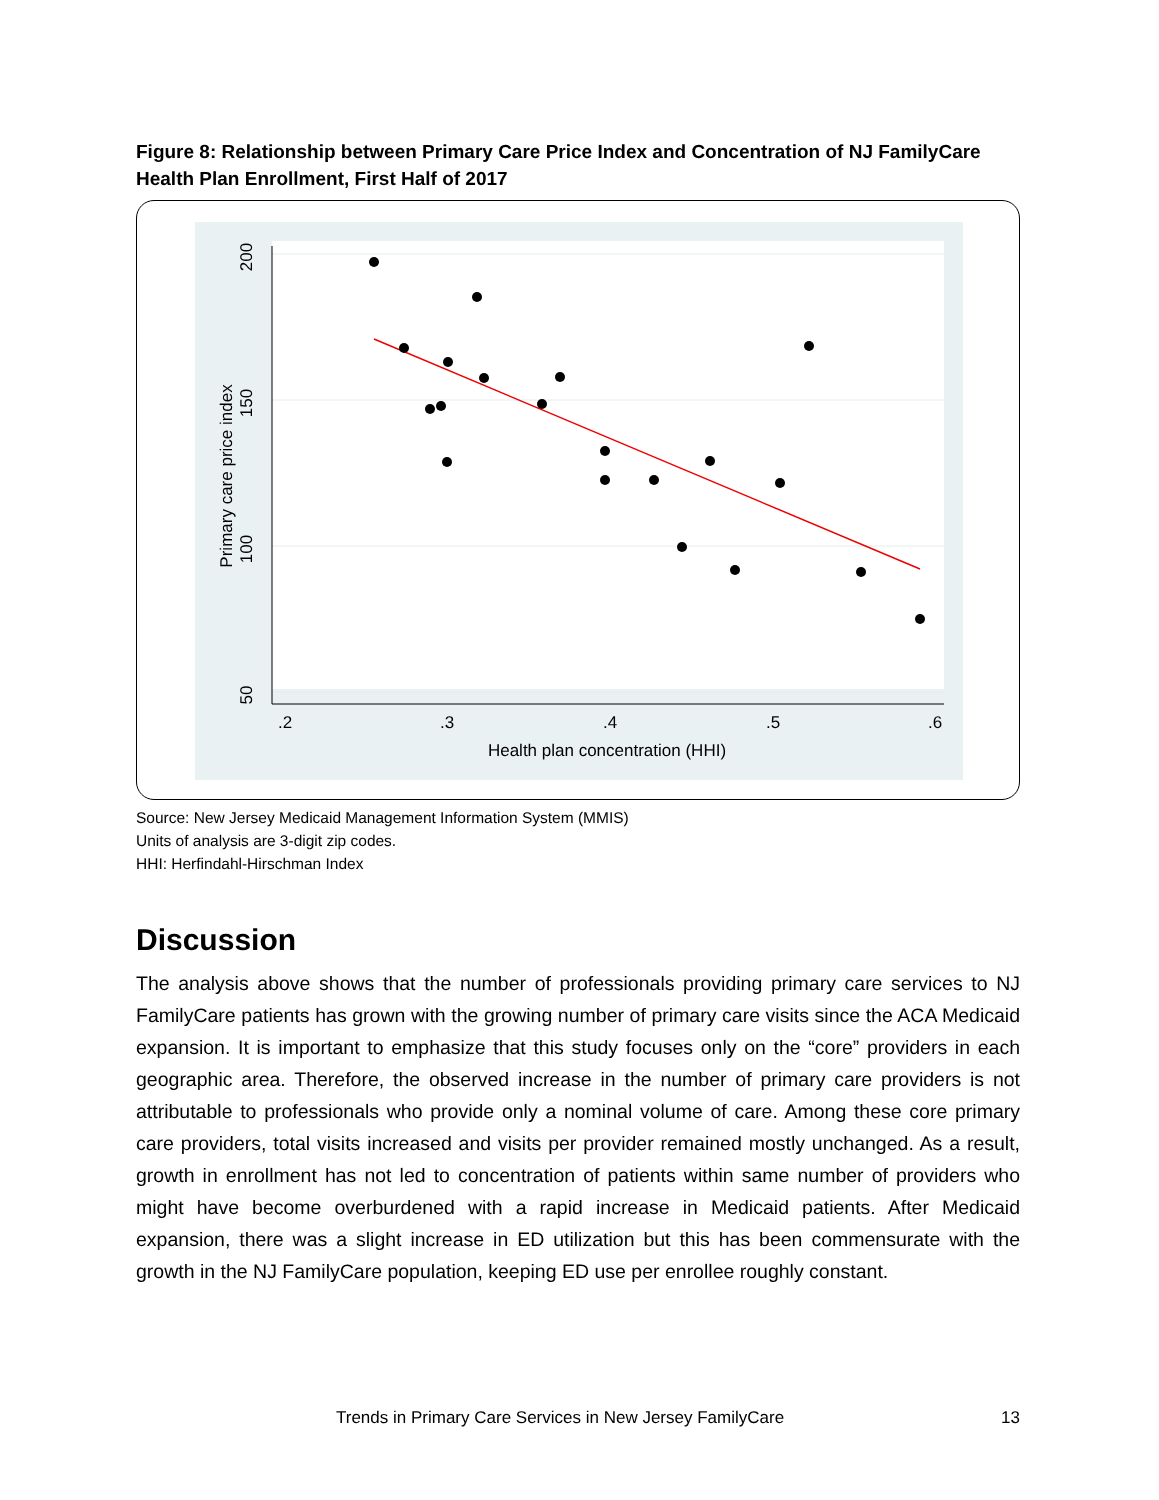Figure 8: Relationship between Primary Care Price Index and Concentration of NJ FamilyCare Health Plan Enrollment, First Half of 2017
200
150
100
50
Primary care price index
.2
.3
.4
.5
.6
Health plan concentration (HHI)
Source: New Jersey Medicaid Management Information System (MMIS)
Units of analysis are 3-digit zip codes.
HHI: Herfindahl-Hirschman Index
Discussion
The analysis above shows that the number of professionals providing primary care services to NJ FamilyCare patients has grown with the growing number of primary care visits since the ACA Medicaid expansion. It is important to emphasize that this study focuses only on the “core” providers in each geographic area. Therefore, the observed increase in the number of primary care providers is not attributable to professionals who provide only a nominal volume of care. Among these core primary care providers, total visits increased and visits per provider remained mostly unchanged. As a result, growth in enrollment has not led to concentration of patients within same number of providers who might have become overburdened with a rapid increase in Medicaid patients. After Medicaid expansion, there was a slight increase in ED utilization but this has been commensurate with the growth in the NJ FamilyCare population, keeping ED use per enrollee roughly constant.
Trends in Primary Care Services in New Jersey FamilyCare 13